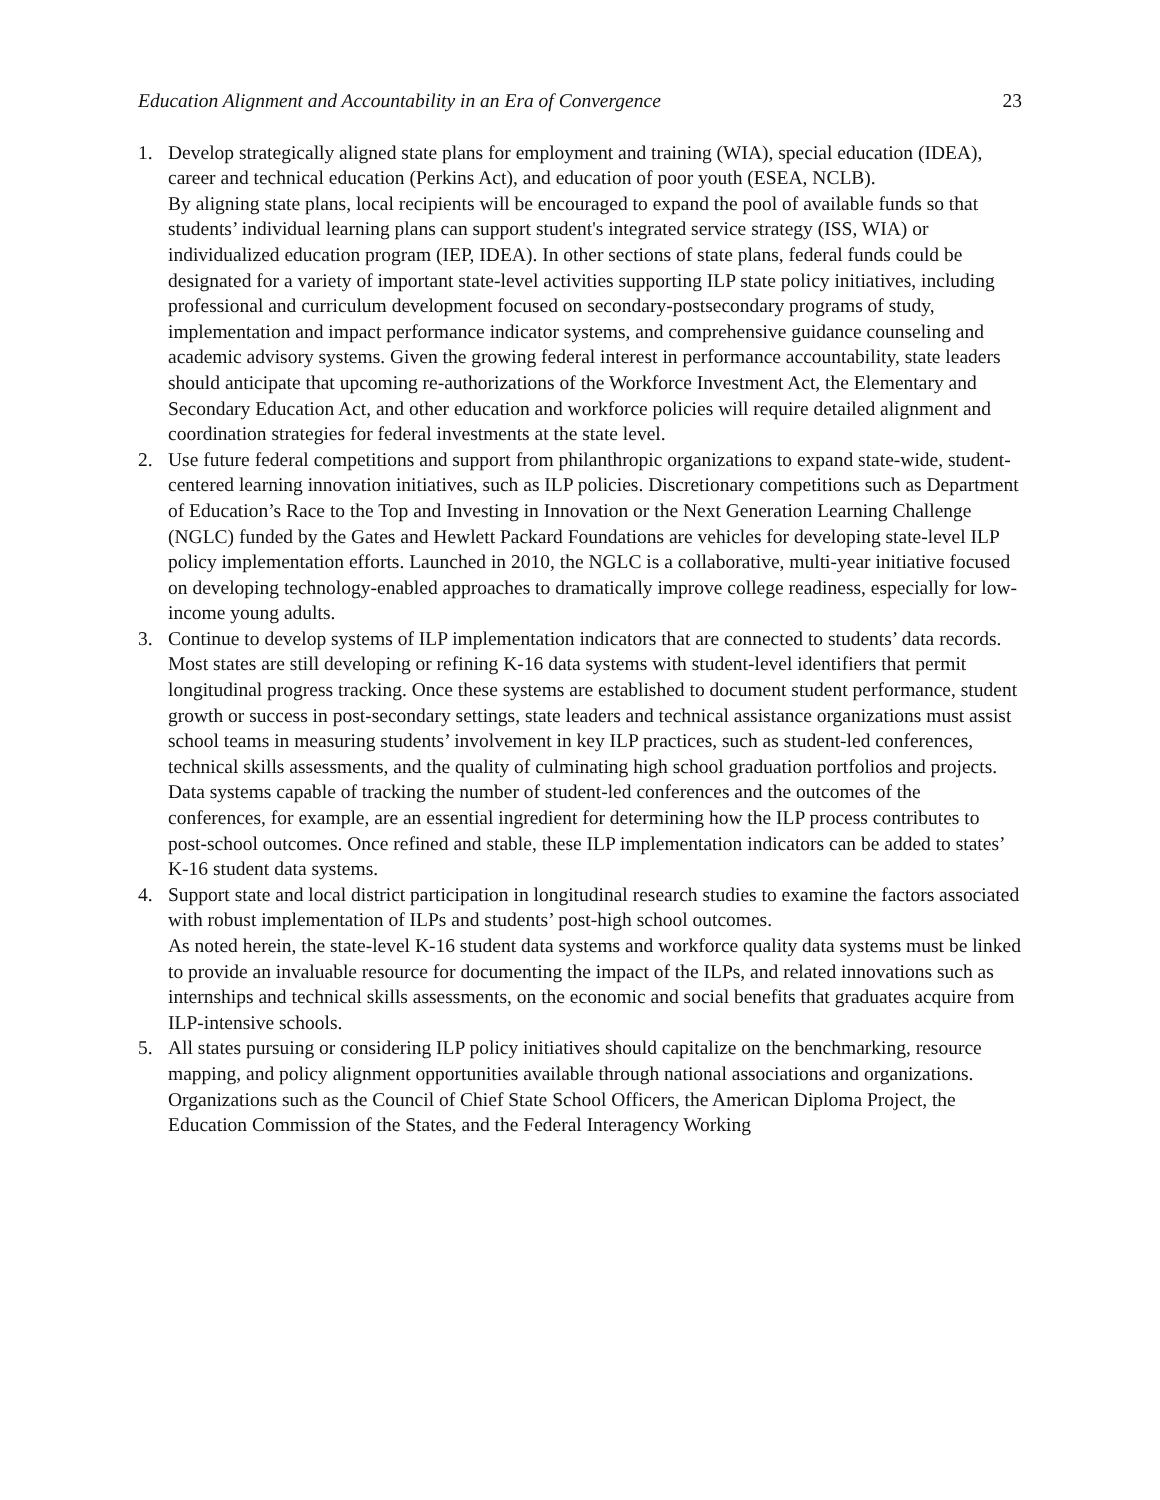Education Alignment and Accountability in an Era of Convergence 23
1. Develop strategically aligned state plans for employment and training (WIA), special education (IDEA), career and technical education (Perkins Act), and education of poor youth (ESEA, NCLB).
By aligning state plans, local recipients will be encouraged to expand the pool of available funds so that students’ individual learning plans can support student's integrated service strategy (ISS, WIA) or individualized education program (IEP, IDEA). In other sections of state plans, federal funds could be designated for a variety of important state-level activities supporting ILP state policy initiatives, including professional and curriculum development focused on secondary-postsecondary programs of study, implementation and impact performance indicator systems, and comprehensive guidance counseling and academic advisory systems. Given the growing federal interest in performance accountability, state leaders should anticipate that upcoming re-authorizations of the Workforce Investment Act, the Elementary and Secondary Education Act, and other education and workforce policies will require detailed alignment and coordination strategies for federal investments at the state level.
2. Use future federal competitions and support from philanthropic organizations to expand state-wide, student-centered learning innovation initiatives, such as ILP policies. Discretionary competitions such as Department of Education’s Race to the Top and Investing in Innovation or the Next Generation Learning Challenge (NGLC) funded by the Gates and Hewlett Packard Foundations are vehicles for developing state-level ILP policy implementation efforts. Launched in 2010, the NGLC is a collaborative, multi-year initiative focused on developing technology-enabled approaches to dramatically improve college readiness, especially for low-income young adults.
3. Continue to develop systems of ILP implementation indicators that are connected to students’ data records.
Most states are still developing or refining K-16 data systems with student-level identifiers that permit longitudinal progress tracking. Once these systems are established to document student performance, student growth or success in post-secondary settings, state leaders and technical assistance organizations must assist school teams in measuring students’ involvement in key ILP practices, such as student-led conferences, technical skills assessments, and the quality of culminating high school graduation portfolios and projects. Data systems capable of tracking the number of student-led conferences and the outcomes of the conferences, for example, are an essential ingredient for determining how the ILP process contributes to post-school outcomes. Once refined and stable, these ILP implementation indicators can be added to states’ K-16 student data systems.
4. Support state and local district participation in longitudinal research studies to examine the factors associated with robust implementation of ILPs and students’ post-high school outcomes.
As noted herein, the state-level K-16 student data systems and workforce quality data systems must be linked to provide an invaluable resource for documenting the impact of the ILPs, and related innovations such as internships and technical skills assessments, on the economic and social benefits that graduates acquire from ILP-intensive schools.
5. All states pursuing or considering ILP policy initiatives should capitalize on the benchmarking, resource mapping, and policy alignment opportunities available through national associations and organizations.
Organizations such as the Council of Chief State School Officers, the American Diploma Project, the Education Commission of the States, and the Federal Interagency Working